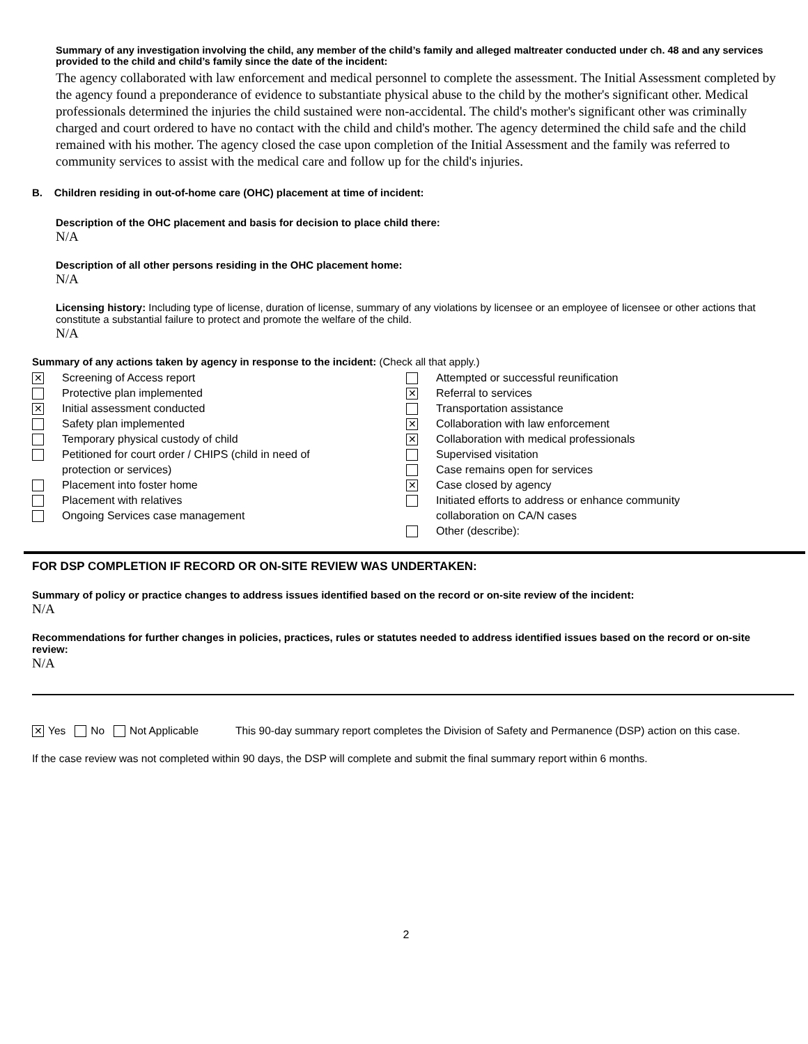Summary of any investigation involving the child, any member of the child’s family and alleged maltreater conducted under ch. 48 and any services provided to the child and child’s family since the date of the incident:
The agency collaborated with law enforcement and medical personnel to complete the assessment. The Initial Assessment completed by the agency found a preponderance of evidence to substantiate physical abuse to the child by the mother's significant other. Medical professionals determined the injuries the child sustained were non-accidental. The child's mother's significant other was criminally charged and court ordered to have no contact with the child and child's mother. The agency determined the child safe and the child remained with his mother. The agency closed the case upon completion of the Initial Assessment and the family was referred to community services to assist with the medical care and follow up for the child's injuries.
B. Children residing in out-of-home care (OHC) placement at time of incident:
Description of the OHC placement and basis for decision to place child there:
N/A
Description of all other persons residing in the OHC placement home:
N/A
Licensing history: Including type of license, duration of license, summary of any violations by licensee or an employee of licensee or other actions that constitute a substantial failure to protect and promote the welfare of the child.
N/A
Summary of any actions taken by agency in response to the incident: (Check all that apply.)
✕ Screening of Access report
Protective plan implemented
✕ Initial assessment conducted
Safety plan implemented
Temporary physical custody of child
Petitioned for court order / CHIPS (child in need of
protection or services)
Placement into foster home
Placement with relatives
Ongoing Services case management
Attempted or successful reunification
✕ Referral to services
Transportation assistance
✕ Collaboration with law enforcement
✕ Collaboration with medical professionals
Supervised visitation
Case remains open for services
✕ Case closed by agency
Initiated efforts to address or enhance community
collaboration on CA/N cases
Other (describe):
FOR DSP COMPLETION IF RECORD OR ON-SITE REVIEW WAS UNDERTAKEN:
Summary of policy or practice changes to address issues identified based on the record or on-site review of the incident:
N/A
Recommendations for further changes in policies, practices, rules or statutes needed to address identified issues based on the record or on-site review:
N/A
✕ Yes No Not Applicable This 90-day summary report completes the Division of Safety and Permanence (DSP) action on this case.
If the case review was not completed within 90 days, the DSP will complete and submit the final summary report within 6 months.
2